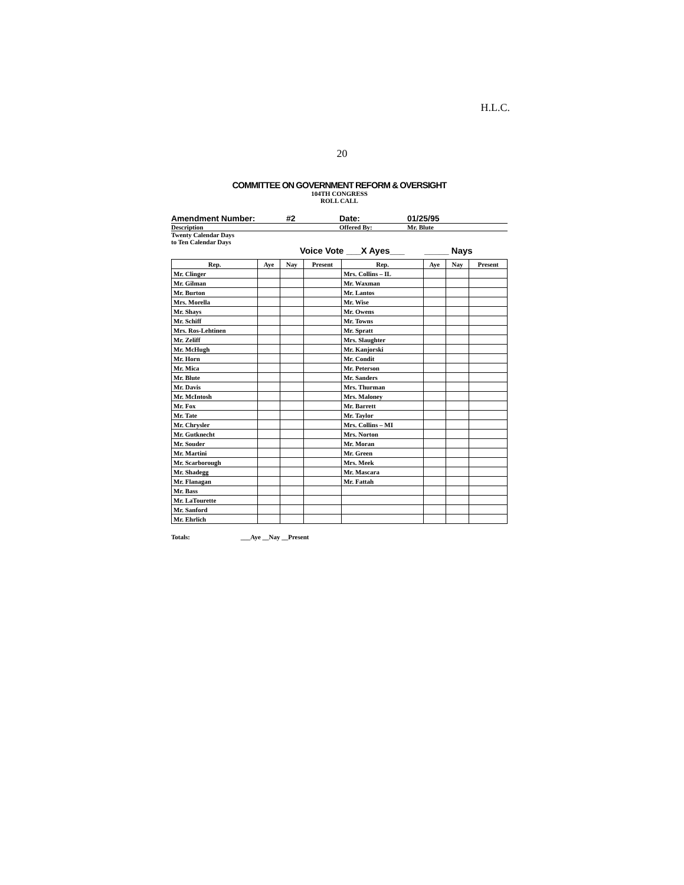H.L.C.
20
COMMITTEE ON GOVERNMENT REFORM & OVERSIGHT
104TH CONGRESS
ROLL CALL
Amendment Number: #2 Date: 01/25/95
Description Offered By: Mr. Blute
Twenty Calendar Days
to Ten Calendar Days
Voice Vote ___X Ayes___ _____ Nays
| Rep. | Aye | Nay | Present | Rep. | Aye | Nay | Present |
| --- | --- | --- | --- | --- | --- | --- | --- |
| Mr. Clinger | | | | Mrs. Collins – IL | | | |
| Mr. Gilman | | | | Mr. Waxman | | | |
| Mr. Burton | | | | Mr. Lantos | | | |
| Mrs. Morella | | | | Mr. Wise | | | |
| Mr. Shays | | | | Mr. Owens | | | |
| Mr. Schiff | | | | Mr. Towns | | | |
| Mrs. Ros-Lehtinen | | | | Mr. Spratt | | | |
| Mr. Zeliff | | | | Mrs. Slaughter | | | |
| Mr. McHugh | | | | Mr. Kanjorski | | | |
| Mr. Horn | | | | Mr. Condit | | | |
| Mr. Mica | | | | Mr. Peterson | | | |
| Mr. Blute | | | | Mr. Sanders | | | |
| Mr. Davis | | | | Mrs. Thurman | | | |
| Mr. McIntosh | | | | Mrs. Maloney | | | |
| Mr. Fox | | | | Mr. Barrett | | | |
| Mr. Tate | | | | Mr. Taylor | | | |
| Mr. Chrysler | | | | Mrs. Collins – MI | | | |
| Mr. Gutknecht | | | | Mrs. Norton | | | |
| Mr. Souder | | | | Mr. Moran | | | |
| Mr. Martini | | | | Mr. Green | | | |
| Mr. Scarborough | | | | Mrs. Meek | | | |
| Mr. Shadegg | | | | Mr. Mascara | | | |
| Mr. Flanagan | | | | Mr. Fattah | | | |
| Mr. Bass | | | | | | | |
| Mr. LaTourette | | | | | | | |
| Mr. Sanford | | | | | | | |
| Mr. Ehrlich | | | | | | | |
Totals: ___Aye __Nay __Present